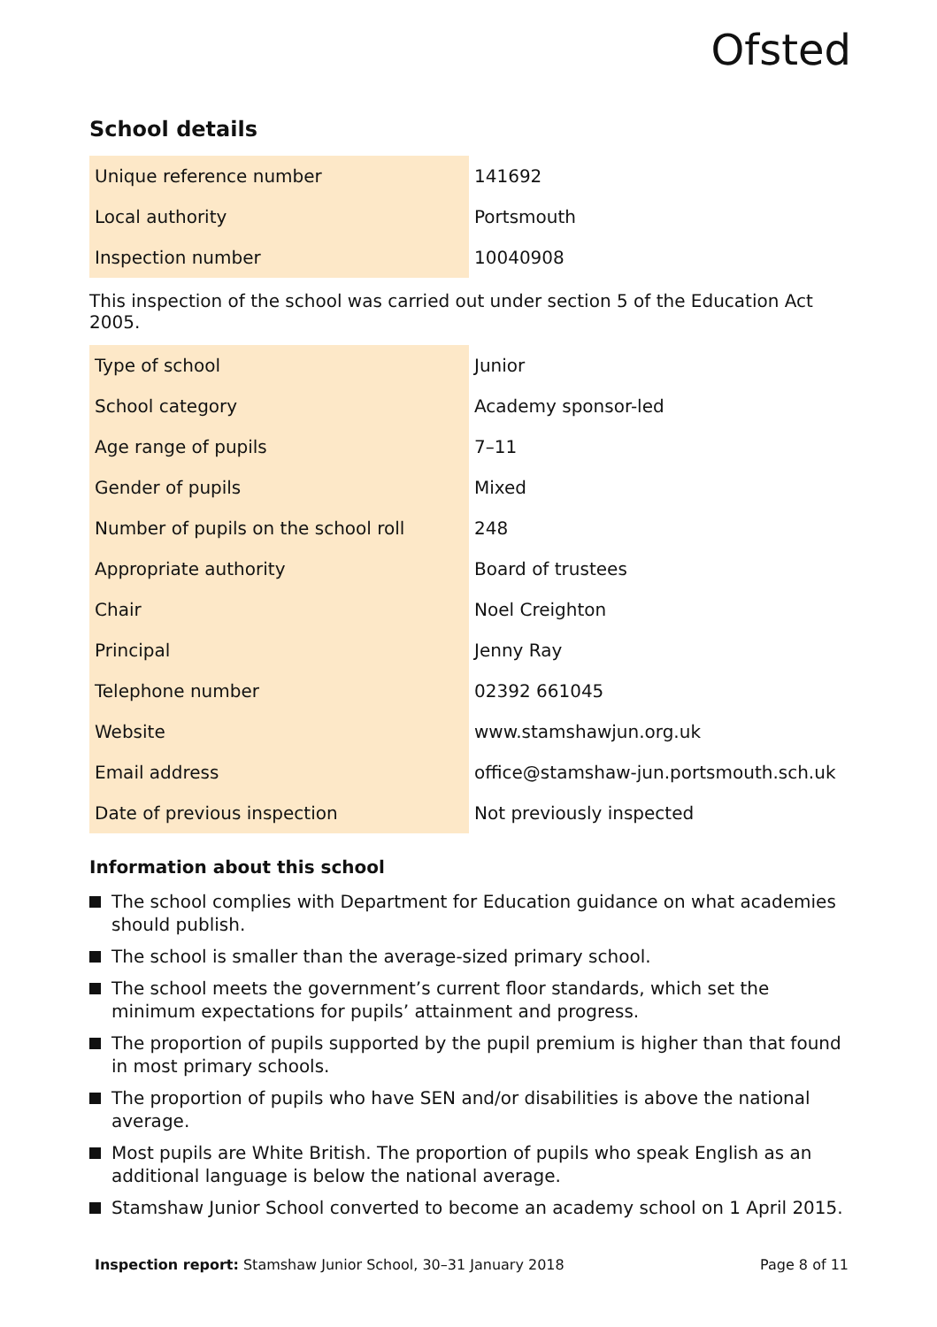Ofsted
School details
| Unique reference number | 141692 |
| Local authority | Portsmouth |
| Inspection number | 10040908 |
This inspection of the school was carried out under section 5 of the Education Act 2005.
| Type of school | Junior |
| School category | Academy sponsor-led |
| Age range of pupils | 7–11 |
| Gender of pupils | Mixed |
| Number of pupils on the school roll | 248 |
| Appropriate authority | Board of trustees |
| Chair | Noel Creighton |
| Principal | Jenny Ray |
| Telephone number | 02392 661045 |
| Website | www.stamshawjun.org.uk |
| Email address | office@stamshaw-jun.portsmouth.sch.uk |
| Date of previous inspection | Not previously inspected |
Information about this school
The school complies with Department for Education guidance on what academies should publish.
The school is smaller than the average-sized primary school.
The school meets the government’s current floor standards, which set the minimum expectations for pupils’ attainment and progress.
The proportion of pupils supported by the pupil premium is higher than that found in most primary schools.
The proportion of pupils who have SEN and/or disabilities is above the national average.
Most pupils are White British. The proportion of pupils who speak English as an additional language is below the national average.
Stamshaw Junior School converted to become an academy school on 1 April 2015.
Inspection report: Stamshaw Junior School, 30–31 January 2018 Page 8 of 11